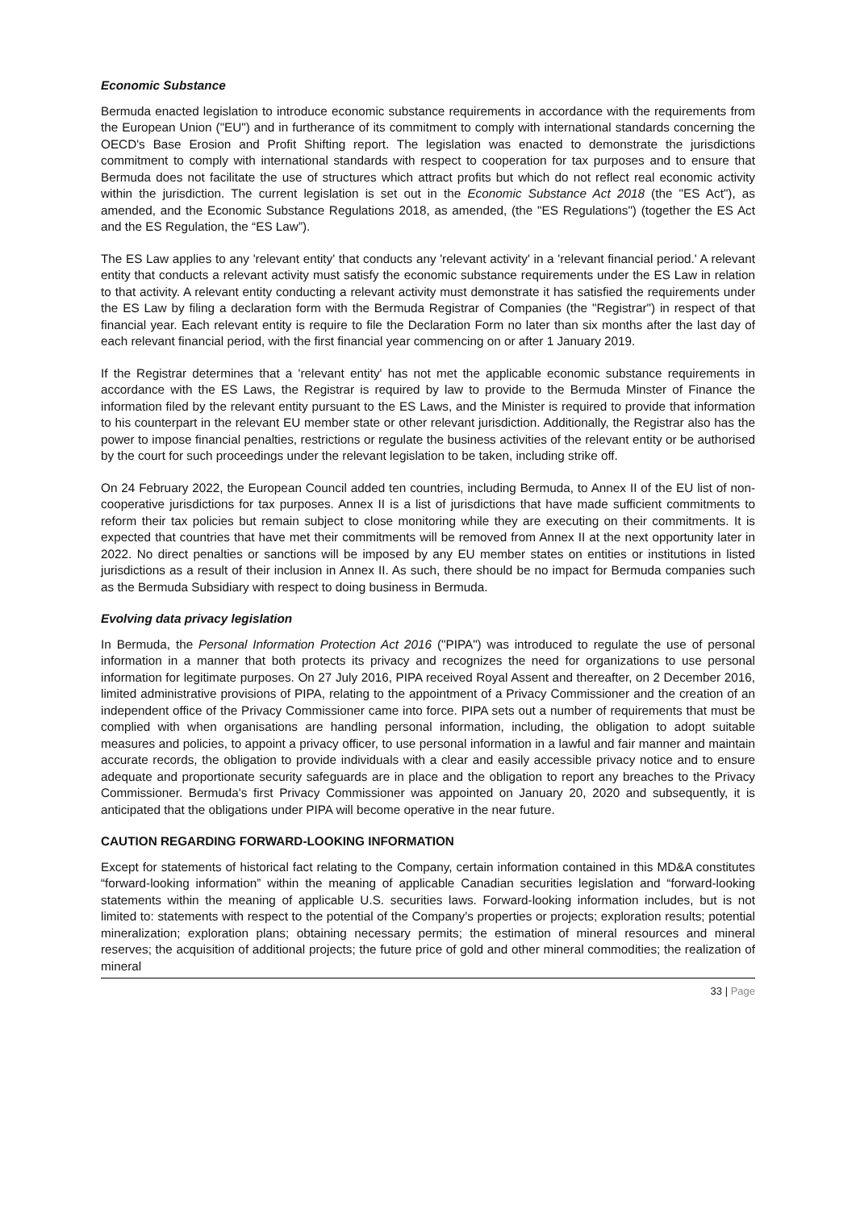Economic Substance
Bermuda enacted legislation to introduce economic substance requirements in accordance with the requirements from the European Union ("EU") and in furtherance of its commitment to comply with international standards concerning the OECD's Base Erosion and Profit Shifting report. The legislation was enacted to demonstrate the jurisdictions commitment to comply with international standards with respect to cooperation for tax purposes and to ensure that Bermuda does not facilitate the use of structures which attract profits but which do not reflect real economic activity within the jurisdiction. The current legislation is set out in the Economic Substance Act 2018 (the "ES Act"), as amended, and the Economic Substance Regulations 2018, as amended, (the "ES Regulations") (together the ES Act and the ES Regulation, the “ES Law”).
The ES Law applies to any 'relevant entity' that conducts any 'relevant activity' in a 'relevant financial period.' A relevant entity that conducts a relevant activity must satisfy the economic substance requirements under the ES Law in relation to that activity. A relevant entity conducting a relevant activity must demonstrate it has satisfied the requirements under the ES Law by filing a declaration form with the Bermuda Registrar of Companies (the "Registrar") in respect of that financial year. Each relevant entity is require to file the Declaration Form no later than six months after the last day of each relevant financial period, with the first financial year commencing on or after 1 January 2019.
If the Registrar determines that a 'relevant entity' has not met the applicable economic substance requirements in accordance with the ES Laws, the Registrar is required by law to provide to the Bermuda Minster of Finance the information filed by the relevant entity pursuant to the ES Laws, and the Minister is required to provide that information to his counterpart in the relevant EU member state or other relevant jurisdiction. Additionally, the Registrar also has the power to impose financial penalties, restrictions or regulate the business activities of the relevant entity or be authorised by the court for such proceedings under the relevant legislation to be taken, including strike off.
On 24 February 2022, the European Council added ten countries, including Bermuda, to Annex II of the EU list of non-cooperative jurisdictions for tax purposes. Annex II is a list of jurisdictions that have made sufficient commitments to reform their tax policies but remain subject to close monitoring while they are executing on their commitments. It is expected that countries that have met their commitments will be removed from Annex II at the next opportunity later in 2022. No direct penalties or sanctions will be imposed by any EU member states on entities or institutions in listed jurisdictions as a result of their inclusion in Annex II. As such, there should be no impact for Bermuda companies such as the Bermuda Subsidiary with respect to doing business in Bermuda.
Evolving data privacy legislation
In Bermuda, the Personal Information Protection Act 2016 ("PIPA") was introduced to regulate the use of personal information in a manner that both protects its privacy and recognizes the need for organizations to use personal information for legitimate purposes. On 27 July 2016, PIPA received Royal Assent and thereafter, on 2 December 2016, limited administrative provisions of PIPA, relating to the appointment of a Privacy Commissioner and the creation of an independent office of the Privacy Commissioner came into force. PIPA sets out a number of requirements that must be complied with when organisations are handling personal information, including, the obligation to adopt suitable measures and policies, to appoint a privacy officer, to use personal information in a lawful and fair manner and maintain accurate records, the obligation to provide individuals with a clear and easily accessible privacy notice and to ensure adequate and proportionate security safeguards are in place and the obligation to report any breaches to the Privacy Commissioner. Bermuda's first Privacy Commissioner was appointed on January 20, 2020 and subsequently, it is anticipated that the obligations under PIPA will become operative in the near future.
CAUTION REGARDING FORWARD-LOOKING INFORMATION
Except for statements of historical fact relating to the Company, certain information contained in this MD&A constitutes “forward-looking information” within the meaning of applicable Canadian securities legislation and “forward-looking statements within the meaning of applicable U.S. securities laws. Forward-looking information includes, but is not limited to: statements with respect to the potential of the Company’s properties or projects; exploration results; potential mineralization; exploration plans; obtaining necessary permits; the estimation of mineral resources and mineral reserves; the acquisition of additional projects; the future price of gold and other mineral commodities; the realization of mineral
33 | Page